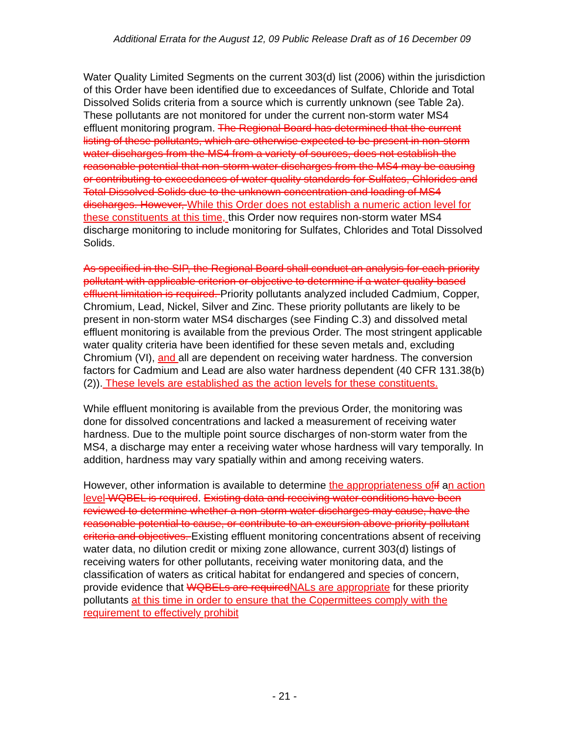Additional Errata for the August 12, 09 Public Release Draft as of 16 December 09
Water Quality Limited Segments on the current 303(d) list (2006) within the jurisdiction of this Order have been identified due to exceedances of Sulfate, Chloride and Total Dissolved Solids criteria from a source which is currently unknown (see Table 2a). These pollutants are not monitored for under the current non-storm water MS4 effluent monitoring program. The Regional Board has determined that the current listing of these pollutants, which are otherwise expected to be present in non-storm water discharges from the MS4 from a variety of sources, does not establish the reasonable potential that non-storm water discharges from the MS4 may be causing or contributing to exceedances of water quality standards for Sulfates, Chlorides and Total Dissolved Solids due to the unknown concentration and loading of MS4 discharges. However, While this Order does not establish a numeric action level for these constituents at this time, this Order now requires non-storm water MS4 discharge monitoring to include monitoring for Sulfates, Chlorides and Total Dissolved Solids.
As specified in the SIP, the Regional Board shall conduct an analysis for each priority pollutant with applicable criterion or objective to determine if a water quality-based effluent limitation is required. Priority pollutants analyzed included Cadmium, Copper, Chromium, Lead, Nickel, Silver and Zinc. These priority pollutants are likely to be present in non-storm water MS4 discharges (see Finding C.3) and dissolved metal effluent monitoring is available from the previous Order. The most stringent applicable water quality criteria have been identified for these seven metals and, excluding Chromium (VI), and all are dependent on receiving water hardness. The conversion factors for Cadmium and Lead are also water hardness dependent (40 CFR 131.38(b)(2)). These levels are established as the action levels for these constituents.
While effluent monitoring is available from the previous Order, the monitoring was done for dissolved concentrations and lacked a measurement of receiving water hardness. Due to the multiple point source discharges of non-storm water from the MS4, a discharge may enter a receiving water whose hardness will vary temporally. In addition, hardness may vary spatially within and among receiving waters.
However, other information is available to determine the appropriateness of if an action level WQBEL is required. Existing data and receiving water conditions have been reviewed to determine whether a non-storm water discharges may cause, have the reasonable potential to cause, or contribute to an excursion above priority pollutant criteria and objectives. Existing effluent monitoring concentrations absent of receiving water data, no dilution credit or mixing zone allowance, current 303(d) listings of receiving waters for other pollutants, receiving water monitoring data, and the classification of waters as critical habitat for endangered and species of concern, provide evidence that WQBELs are required NALs are appropriate for these priority pollutants at this time in order to ensure that the Copermittees comply with the requirement to effectively prohibit
- 21 -